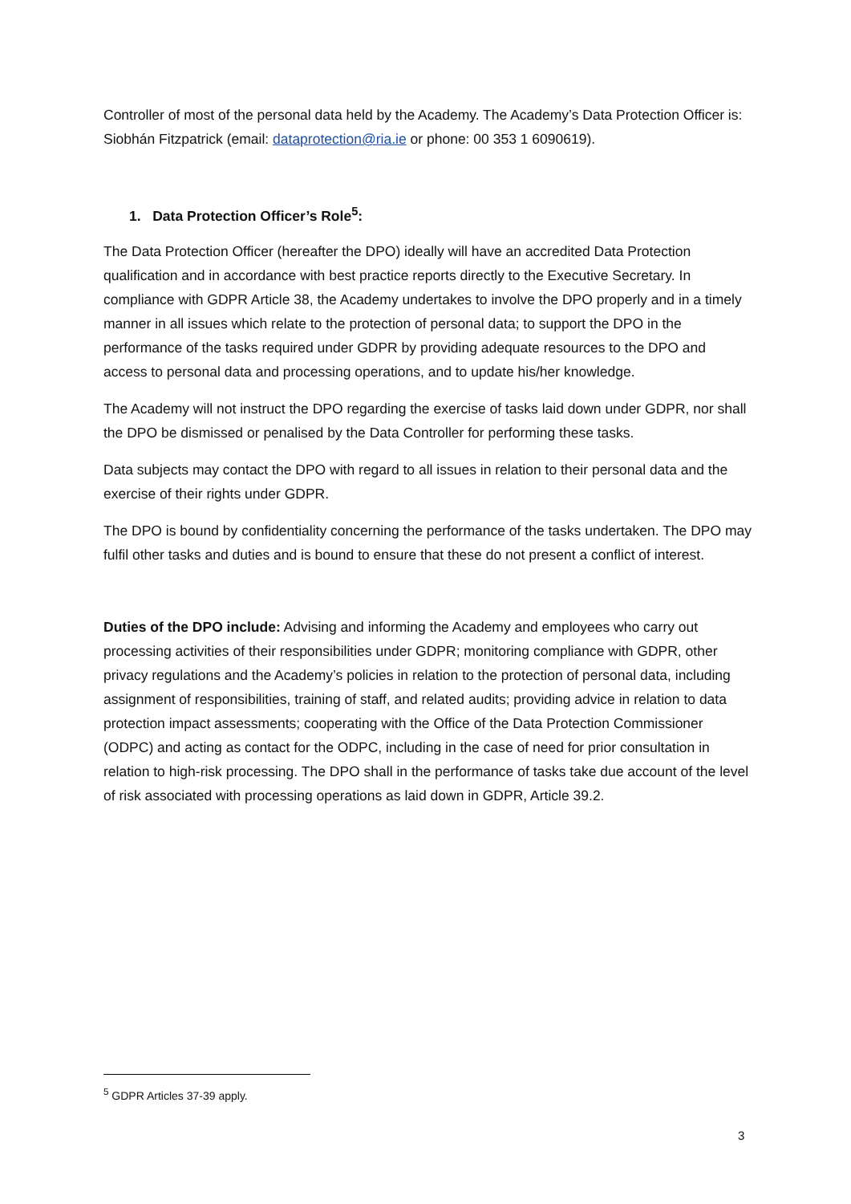Controller of most of the personal data held by the Academy. The Academy’s Data Protection Officer is: Siobhán Fitzpatrick (email: dataprotection@ria.ie or phone: 00 353 1 6090619).
1. Data Protection Officer’s Role<sup>5</sup>:
The Data Protection Officer (hereafter the DPO) ideally will have an accredited Data Protection qualification and in accordance with best practice reports directly to the Executive Secretary. In compliance with GDPR Article 38, the Academy undertakes to involve the DPO properly and in a timely manner in all issues which relate to the protection of personal data; to support the DPO in the performance of the tasks required under GDPR by providing adequate resources to the DPO and access to personal data and processing operations, and to update his/her knowledge.
The Academy will not instruct the DPO regarding the exercise of tasks laid down under GDPR, nor shall the DPO be dismissed or penalised by the Data Controller for performing these tasks.
Data subjects may contact the DPO with regard to all issues in relation to their personal data and the exercise of their rights under GDPR.
The DPO is bound by confidentiality concerning the performance of the tasks undertaken. The DPO may fulfil other tasks and duties and is bound to ensure that these do not present a conflict of interest.
Duties of the DPO include: Advising and informing the Academy and employees who carry out processing activities of their responsibilities under GDPR; monitoring compliance with GDPR, other privacy regulations and the Academy’s policies in relation to the protection of personal data, including assignment of responsibilities, training of staff, and related audits; providing advice in relation to data protection impact assessments; cooperating with the Office of the Data Protection Commissioner (ODPC) and acting as contact for the ODPC, including in the case of need for prior consultation in relation to high-risk processing. The DPO shall in the performance of tasks take due account of the level of risk associated with processing operations as laid down in GDPR, Article 39.2.
<sup>5</sup> GDPR Articles 37-39 apply.
3